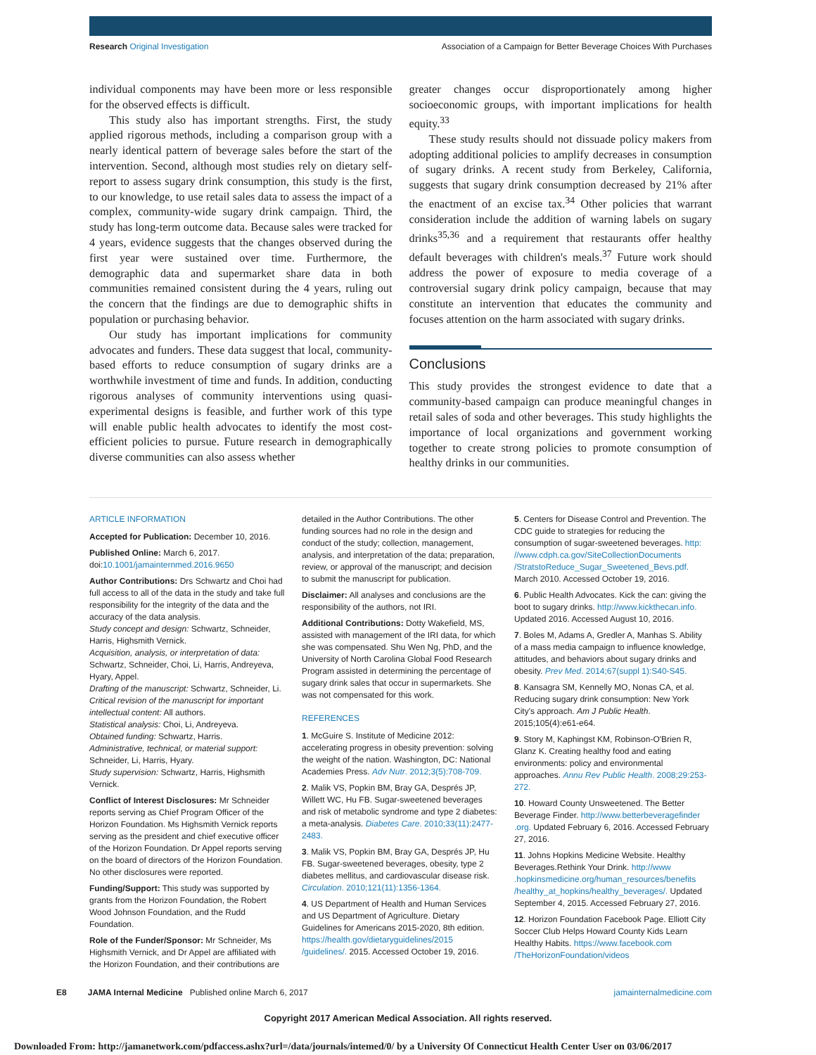Research Original Investigation Association of a Campaign for Better Beverage Choices With Purchases
individual components may have been more or less responsible for the observed effects is difficult.
This study also has important strengths. First, the study applied rigorous methods, including a comparison group with a nearly identical pattern of beverage sales before the start of the intervention. Second, although most studies rely on dietary self-report to assess sugary drink consumption, this study is the first, to our knowledge, to use retail sales data to assess the impact of a complex, community-wide sugary drink campaign. Third, the study has long-term outcome data. Because sales were tracked for 4 years, evidence suggests that the changes observed during the first year were sustained over time. Furthermore, the demographic data and supermarket share data in both communities remained consistent during the 4 years, ruling out the concern that the findings are due to demographic shifts in population or purchasing behavior.
Our study has important implications for community advocates and funders. These data suggest that local, community-based efforts to reduce consumption of sugary drinks are a worthwhile investment of time and funds. In addition, conducting rigorous analyses of community interventions using quasi-experimental designs is feasible, and further work of this type will enable public health advocates to identify the most cost-efficient policies to pursue. Future research in demographically diverse communities can also assess whether
greater changes occur disproportionately among higher socioeconomic groups, with important implications for health equity.<sup>33</sup>
These study results should not dissuade policy makers from adopting additional policies to amplify decreases in consumption of sugary drinks. A recent study from Berkeley, California, suggests that sugary drink consumption decreased by 21% after the enactment of an excise tax.<sup>34</sup> Other policies that warrant consideration include the addition of warning labels on sugary drinks<sup>35,36</sup> and a requirement that restaurants offer healthy default beverages with children's meals.<sup>37</sup> Future work should address the power of exposure to media coverage of a controversial sugary drink policy campaign, because that may constitute an intervention that educates the community and focuses attention on the harm associated with sugary drinks.
Conclusions
This study provides the strongest evidence to date that a community-based campaign can produce meaningful changes in retail sales of soda and other beverages. This study highlights the importance of local organizations and government working together to create strong policies to promote consumption of healthy drinks in our communities.
ARTICLE INFORMATION
Accepted for Publication: December 10, 2016.
Published Online: March 6, 2017. doi:10.1001/jamainternmed.2016.9650
Author Contributions: Drs Schwartz and Choi had full access to all of the data in the study and take full responsibility for the integrity of the data and the accuracy of the data analysis.
Study concept and design: Schwartz, Schneider, Harris, Highsmith Vernick.
Acquisition, analysis, or interpretation of data: Schwartz, Schneider, Choi, Li, Harris, Andreyeva, Hyary, Appel.
Drafting of the manuscript: Schwartz, Schneider, Li.
Critical revision of the manuscript for important intellectual content: All authors.
Statistical analysis: Choi, Li, Andreyeva.
Obtained funding: Schwartz, Harris.
Administrative, technical, or material support: Schneider, Li, Harris, Hyary.
Study supervision: Schwartz, Harris, Highsmith Vernick.
Conflict of Interest Disclosures: Mr Schneider reports serving as Chief Program Officer of the Horizon Foundation. Ms Highsmith Vernick reports serving as the president and chief executive officer of the Horizon Foundation. Dr Appel reports serving on the board of directors of the Horizon Foundation. No other disclosures were reported.
Funding/Support: This study was supported by grants from the Horizon Foundation, the Robert Wood Johnson Foundation, and the Rudd Foundation.
Role of the Funder/Sponsor: Mr Schneider, Ms Highsmith Vernick, and Dr Appel are affiliated with the Horizon Foundation, and their contributions are
detailed in the Author Contributions. The other funding sources had no role in the design and conduct of the study; collection, management, analysis, and interpretation of the data; preparation, review, or approval of the manuscript; and decision to submit the manuscript for publication.
Disclaimer: All analyses and conclusions are the responsibility of the authors, not IRI.
Additional Contributions: Dotty Wakefield, MS, assisted with management of the IRI data, for which she was compensated. Shu Wen Ng, PhD, and the University of North Carolina Global Food Research Program assisted in determining the percentage of sugary drink sales that occur in supermarkets. She was not compensated for this work.
REFERENCES
1. McGuire S. Institute of Medicine 2012: accelerating progress in obesity prevention: solving the weight of the nation. Washington, DC: National Academies Press. Adv Nutr. 2012;3(5):708-709.
2. Malik VS, Popkin BM, Bray GA, Després JP, Willett WC, Hu FB. Sugar-sweetened beverages and risk of metabolic syndrome and type 2 diabetes: a meta-analysis. Diabetes Care. 2010;33(11):2477-2483.
3. Malik VS, Popkin BM, Bray GA, Després JP, Hu FB. Sugar-sweetened beverages, obesity, type 2 diabetes mellitus, and cardiovascular disease risk. Circulation. 2010;121(11):1356-1364.
4. US Department of Health and Human Services and US Department of Agriculture. Dietary Guidelines for Americans 2015-2020, 8th edition. https://health.gov/dietaryguidelines/2015 /guidelines/. 2015. Accessed October 19, 2016.
5. Centers for Disease Control and Prevention. The CDC guide to strategies for reducing the consumption of sugar-sweetened beverages. http: //www.cdph.ca.gov/SiteCollectionDocuments /StratstoReduce_Sugar_Sweetened_Bevs.pdf. March 2010. Accessed October 19, 2016.
6. Public Health Advocates. Kick the can: giving the boot to sugary drinks. http://www.kickthecan.info. Updated 2016. Accessed August 10, 2016.
7. Boles M, Adams A, Gredler A, Manhas S. Ability of a mass media campaign to influence knowledge, attitudes, and behaviors about sugary drinks and obesity. Prev Med. 2014;67(suppl 1):S40-S45.
8. Kansagra SM, Kennelly MO, Nonas CA, et al. Reducing sugary drink consumption: New York City's approach. Am J Public Health. 2015;105(4):e61-e64.
9. Story M, Kaphingst KM, Robinson-O'Brien R, Glanz K. Creating healthy food and eating environments: policy and environmental approaches. Annu Rev Public Health. 2008;29:253-272.
10. Howard County Unsweetened. The Better Beverage Finder. http://www.betterbeveragefinder .org. Updated February 6, 2016. Accessed February 27, 2016.
11. Johns Hopkins Medicine Website. Healthy Beverages.Rethink Your Drink. http://www .hopkinsmedicine.org/human_resources/benefits /healthy_at_hopkins/healthy_beverages/. Updated September 4, 2015. Accessed February 27, 2016.
12. Horizon Foundation Facebook Page. Elliott City Soccer Club Helps Howard County Kids Learn Healthy Habits. https://www.facebook.com /TheHorizonFoundation/videos
E8 JAMA Internal Medicine Published online March 6, 2017 jamainternalmedicine.com
Copyright 2017 American Medical Association. All rights reserved.
Downloaded From: http://jamanetwork.com/pdfaccess.ashx?url=/data/journals/intemed/0/ by a University Of Connecticut Health Center User on 03/06/2017